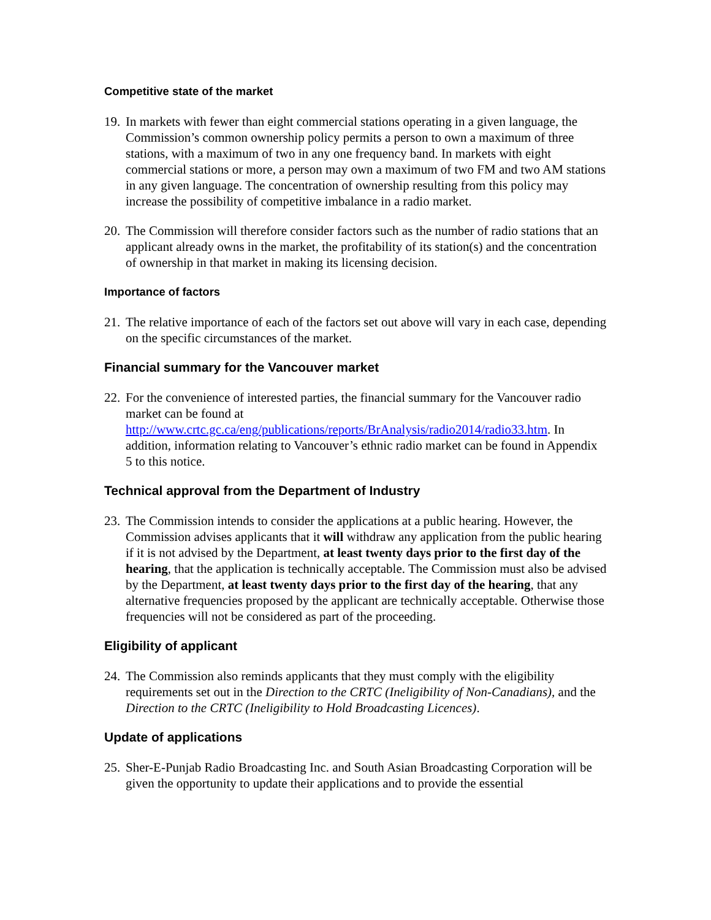Competitive state of the market
19.
In markets with fewer than eight commercial stations operating in a given language, the Commission’s common ownership policy permits a person to own a maximum of three stations, with a maximum of two in any one frequency band. In markets with eight commercial stations or more, a person may own a maximum of two FM and two AM stations in any given language. The concentration of ownership resulting from this policy may increase the possibility of competitive imbalance in a radio market.
20.
The Commission will therefore consider factors such as the number of radio stations that an applicant already owns in the market, the profitability of its station(s) and the concentration of ownership in that market in making its licensing decision.
Importance of factors
21.
The relative importance of each of the factors set out above will vary in each case, depending on the specific circumstances of the market.
Financial summary for the Vancouver market
22.
For the convenience of interested parties, the financial summary for the Vancouver radio market can be found at http://www.crtc.gc.ca/eng/publications/reports/BrAnalysis/radio2014/radio33.htm. In addition, information relating to Vancouver’s ethnic radio market can be found in Appendix 5 to this notice.
Technical approval from the Department of Industry
23.
The Commission intends to consider the applications at a public hearing. However, the Commission advises applicants that it will withdraw any application from the public hearing if it is not advised by the Department, at least twenty days prior to the first day of the hearing, that the application is technically acceptable. The Commission must also be advised by the Department, at least twenty days prior to the first day of the hearing, that any alternative frequencies proposed by the applicant are technically acceptable. Otherwise those frequencies will not be considered as part of the proceeding.
Eligibility of applicant
24.
The Commission also reminds applicants that they must comply with the eligibility requirements set out in the Direction to the CRTC (Ineligibility of Non-Canadians), and the Direction to the CRTC (Ineligibility to Hold Broadcasting Licences).
Update of applications
25.
Sher-E-Punjab Radio Broadcasting Inc. and South Asian Broadcasting Corporation will be given the opportunity to update their applications and to provide the essential